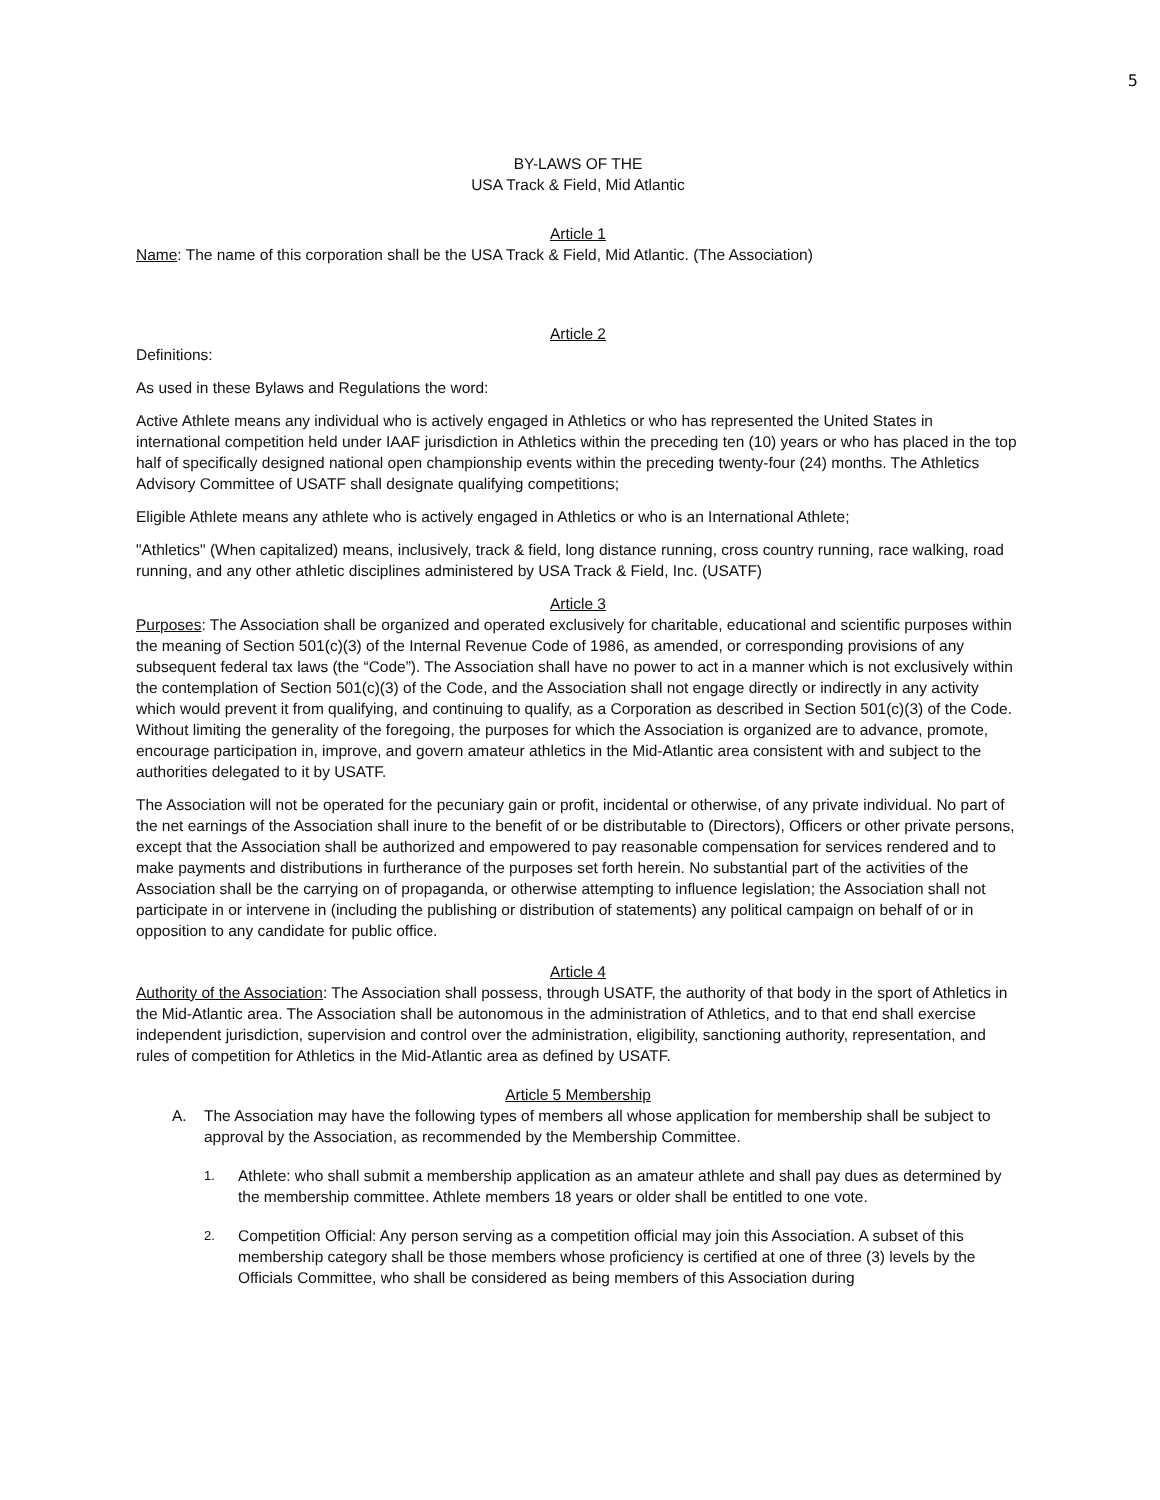5
BY-LAWS OF THE
USA Track & Field, Mid Atlantic
Article 1
Name: The name of this corporation shall be the USA Track & Field, Mid Atlantic. (The Association)
Article 2
Definitions:
As used in these Bylaws and Regulations the word:
Active Athlete means any individual who is actively engaged in Athletics or who has represented the United States in international competition held under IAAF jurisdiction in Athletics within the preceding ten (10) years or who has placed in the top half of specifically designed national open championship events within the preceding twenty-four (24) months. The Athletics Advisory Committee of USATF shall designate qualifying competitions;
Eligible Athlete means any athlete who is actively engaged in Athletics or who is an International Athlete;
"Athletics" (When capitalized) means, inclusively, track & field, long distance running, cross country running, race walking, road running, and any other athletic disciplines administered by USA Track & Field, Inc. (USATF)
Article 3
Purposes: The Association shall be organized and operated exclusively for charitable, educational and scientific purposes within the meaning of Section 501(c)(3) of the Internal Revenue Code of 1986, as amended, or corresponding provisions of any subsequent federal tax laws (the “Code”). The Association shall have no power to act in a manner which is not exclusively within the contemplation of Section 501(c)(3) of the Code, and the Association shall not engage directly or indirectly in any activity which would prevent it from qualifying, and continuing to qualify, as a Corporation as described in Section 501(c)(3) of the Code. Without limiting the generality of the foregoing, the purposes for which the Association is organized are to advance, promote, encourage participation in, improve, and govern amateur athletics in the Mid-Atlantic area consistent with and subject to the authorities delegated to it by USATF.
The Association will not be operated for the pecuniary gain or profit, incidental or otherwise, of any private individual. No part of the net earnings of the Association shall inure to the benefit of or be distributable to (Directors), Officers or other private persons, except that the Association shall be authorized and empowered to pay reasonable compensation for services rendered and to make payments and distributions in furtherance of the purposes set forth herein. No substantial part of the activities of the Association shall be the carrying on of propaganda, or otherwise attempting to influence legislation; the Association shall not participate in or intervene in (including the publishing or distribution of statements) any political campaign on behalf of or in opposition to any candidate for public office.
Article 4
Authority of the Association: The Association shall possess, through USATF, the authority of that body in the sport of Athletics in the Mid-Atlantic area. The Association shall be autonomous in the administration of Athletics, and to that end shall exercise independent jurisdiction, supervision and control over the administration, eligibility, sanctioning authority, representation, and rules of competition for Athletics in the Mid-Atlantic area as defined by USATF.
Article 5 Membership
A. The Association may have the following types of members all whose application for membership shall be subject to approval by the Association, as recommended by the Membership Committee.
1. Athlete: who shall submit a membership application as an amateur athlete and shall pay dues as determined by the membership committee. Athlete members 18 years or older shall be entitled to one vote.
2. Competition Official: Any person serving as a competition official may join this Association. A subset of this membership category shall be those members whose proficiency is certified at one of three (3) levels by the Officials Committee, who shall be considered as being members of this Association during